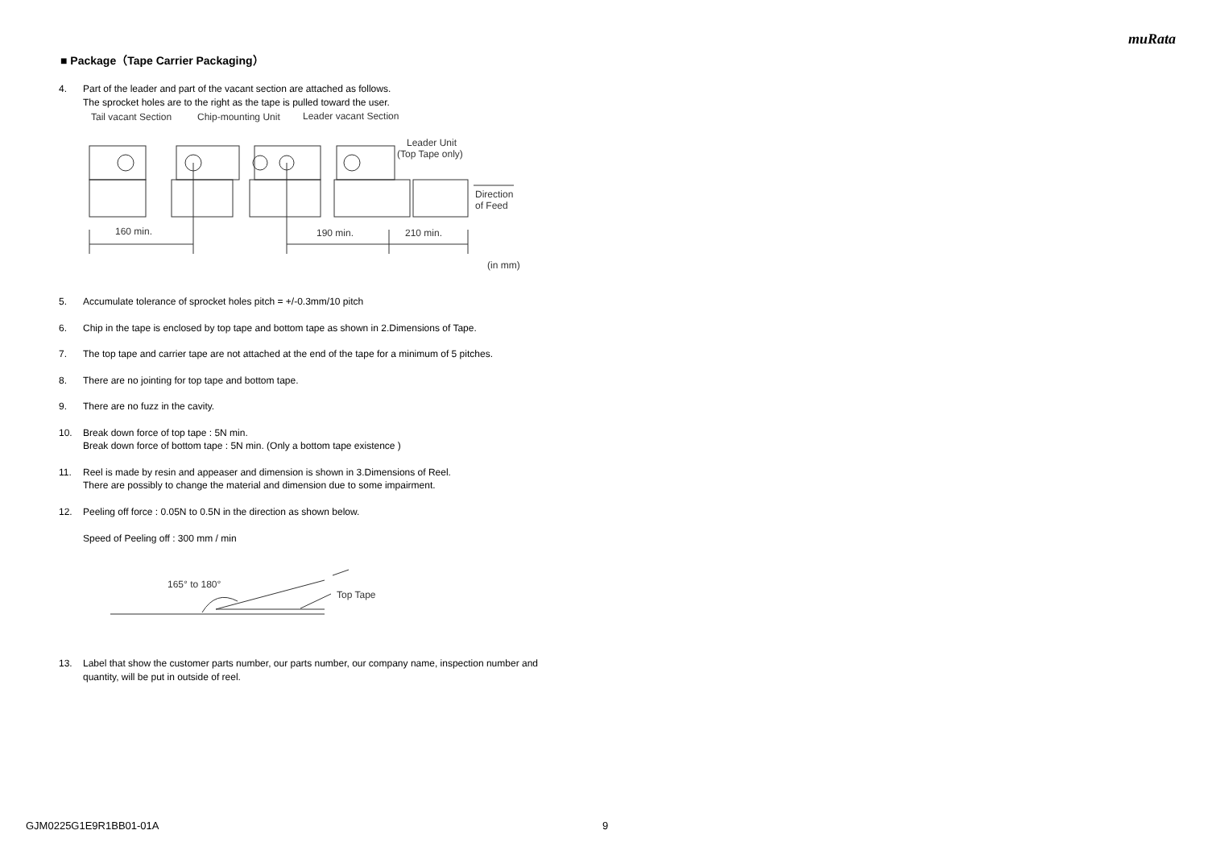muRata
■ Package（Tape Carrier Packaging）
4. Part of the leader and part of the vacant section are attached as follows.
The sprocket holes are to the right as the tape is pulled toward the user.
Tail vacant Section
Chip-mounting Unit
Leader vacant Section
Leader Unit
(Top Tape only)
160 min.
190 min.
210 min.
Direction
of Feed
(in mm)
5. Accumulate tolerance of sprocket holes pitch = +/-0.3mm/10 pitch
6. Chip in the tape is enclosed by top tape and bottom tape as shown in 2.Dimensions of Tape.
7. The top tape and carrier tape are not attached at the end of the tape for a minimum of 5 pitches.
8. There are no jointing for top tape and bottom tape.
9. There are no fuzz in the cavity.
10. Break down force of top tape : 5N min.
Break down force of bottom tape : 5N min. (Only a bottom tape existence )
11. Reel is made by resin and appeaser and dimension is shown in 3.Dimensions of Reel.
There are possibly to change the material and dimension due to some impairment.
12. Peeling off force : 0.05N to 0.5N in the direction as shown below.
Speed of Peeling off : 300 mm / min
165° to 180°
Top Tape
13. Label that show the customer parts number, our parts number, our company name, inspection number and quantity, will be put in outside of reel.
GJM0225G1E9R1BB01-01A 9